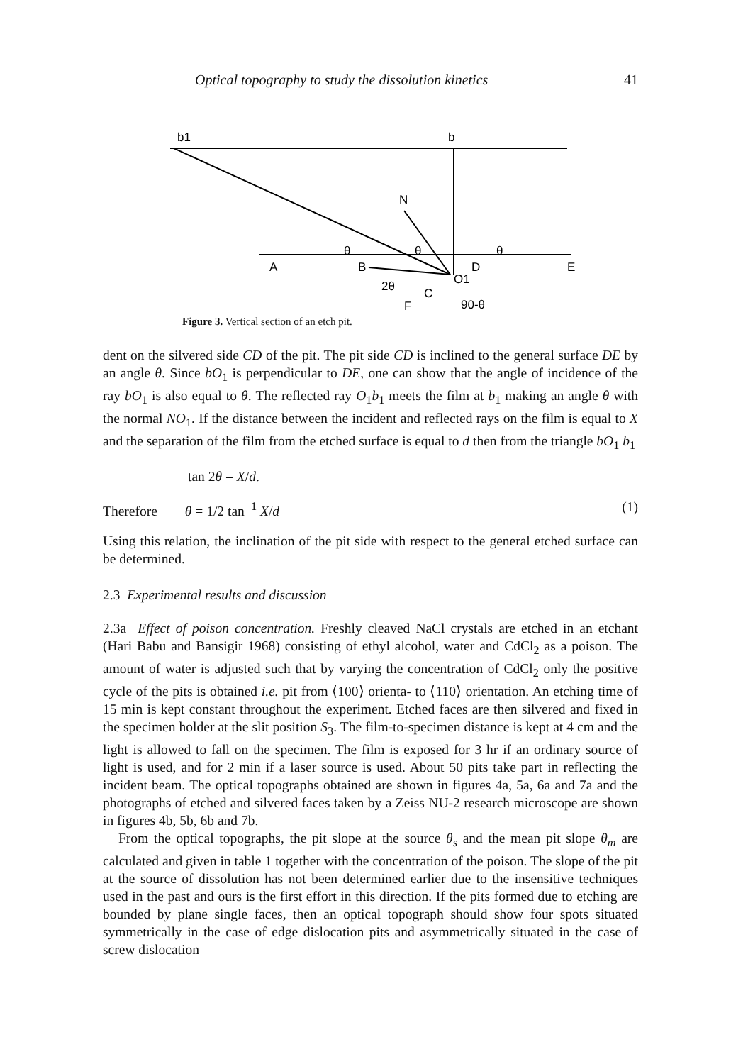Optical topography to study the dissolution kinetics 41
b1
b
N
A
B
D
E
2θ
C
O1
90-θ
F
θ
θ
θ
Figure 3. Vertical section of an etch pit.
dent on the silvered side CD of the pit. The pit side CD is inclined to the general surface DE by an angle θ. Since bO<sub>1</sub> is perpendicular to DE, one can show that the angle of incidence of the ray bO<sub>1</sub> is also equal to θ. The reflected ray O<sub>1</sub>b<sub>1</sub> meets the film at b<sub>1</sub> making an angle θ with the normal NO<sub>1</sub>. If the distance between the incident and reflected rays on the film is equal to X and the separation of the film from the etched surface is equal to d then from the triangle bO<sub>1</sub> b<sub>1</sub>
tan 2θ = X/d.
Therefore θ = 1/2 tan<sup>−1</sup> X/d (1)
Using this relation, the inclination of the pit side with respect to the general etched surface can be determined.
2.3 Experimental results and discussion
2.3a Effect of poison concentration. Freshly cleaved NaCl crystals are etched in an etchant (Hari Babu and Bansigir 1968) consisting of ethyl alcohol, water and CdCl<sub>2</sub> as a poison. The amount of water is adjusted such that by varying the concentration of CdCl<sub>2</sub> only the positive cycle of the pits is obtained i.e. pit from ⟨100⟩ orienta- to ⟨110⟩ orientation. An etching time of 15 min is kept constant throughout the experiment. Etched faces are then silvered and fixed in the specimen holder at the slit position S<sub>3</sub>. The film-to-specimen distance is kept at 4 cm and the light is allowed to fall on the specimen. The film is exposed for 3 hr if an ordinary source of light is used, and for 2 min if a laser source is used. About 50 pits take part in reflecting the incident beam. The optical topographs obtained are shown in figures 4a, 5a, 6a and 7a and the photographs of etched and silvered faces taken by a Zeiss NU-2 research microscope are shown in figures 4b, 5b, 6b and 7b.
From the optical topographs, the pit slope at the source θ<sub>s</sub> and the mean pit slope θ<sub>m</sub> are calculated and given in table 1 together with the concentration of the poison. The slope of the pit at the source of dissolution has not been determined earlier due to the insensitive techniques used in the past and ours is the first effort in this direction. If the pits formed due to etching are bounded by plane single faces, then an optical topograph should show four spots situated symmetrically in the case of edge dislocation pits and asymmetrically situated in the case of screw dislocation